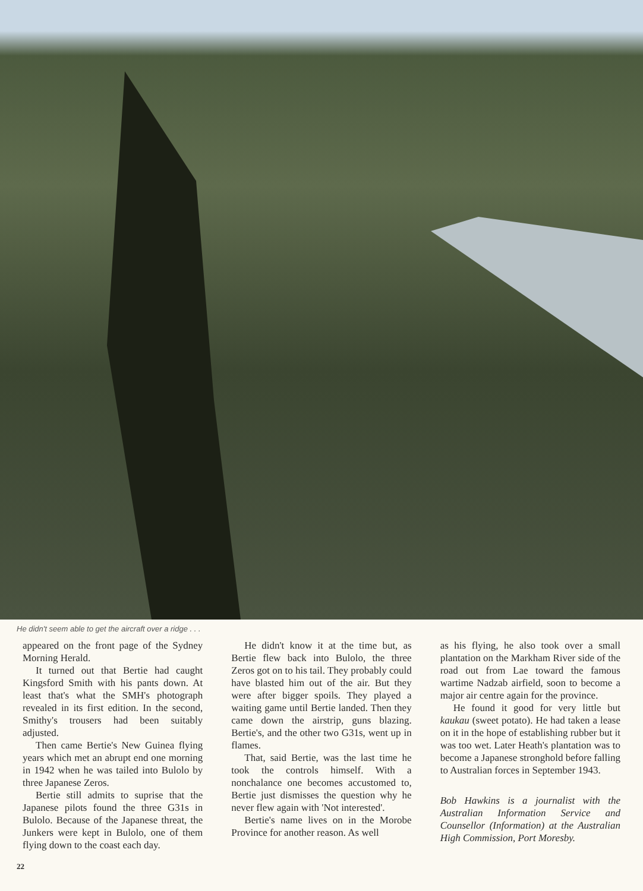He didn't seem able to get the aircraft over a ridge . . .
appeared on the front page of the Sydney Morning Herald.
It turned out that Bertie had caught Kingsford Smith with his pants down. At least that's what the SMH's photograph revealed in its first edition. In the second, Smithy's trousers had been suitably adjusted.
Then came Bertie's New Guinea flying years which met an abrupt end one morning in 1942 when he was tailed into Bulolo by three Japanese Zeros.
Bertie still admits to suprise that the Japanese pilots found the three G31s in Bulolo. Because of the Japanese threat, the Junkers were kept in Bulolo, one of them flying down to the coast each day.
He didn't know it at the time but, as Bertie flew back into Bulolo, the three Zeros got on to his tail. They probably could have blasted him out of the air. But they were after bigger spoils. They played a waiting game until Bertie landed. Then they came down the airstrip, guns blazing. Bertie's, and the other two G31s, went up in flames.
That, said Bertie, was the last time he took the controls himself. With a nonchalance one becomes accustomed to, Bertie just dismisses the question why he never flew again with 'Not interested'.
Bertie's name lives on in the Morobe Province for another reason. As well
as his flying, he also took over a small plantation on the Markham River side of the road out from Lae toward the famous wartime Nadzab airfield, soon to become a major air centre again for the province.
He found it good for very little but kaukau (sweet potato). He had taken a lease on it in the hope of establishing rubber but it was too wet. Later Heath's plantation was to become a Japanese stronghold before falling to Australian forces in September 1943.
Bob Hawkins is a journalist with the Australian Information Service and Counsellor (Information) at the Australian High Commission, Port Moresby.
22